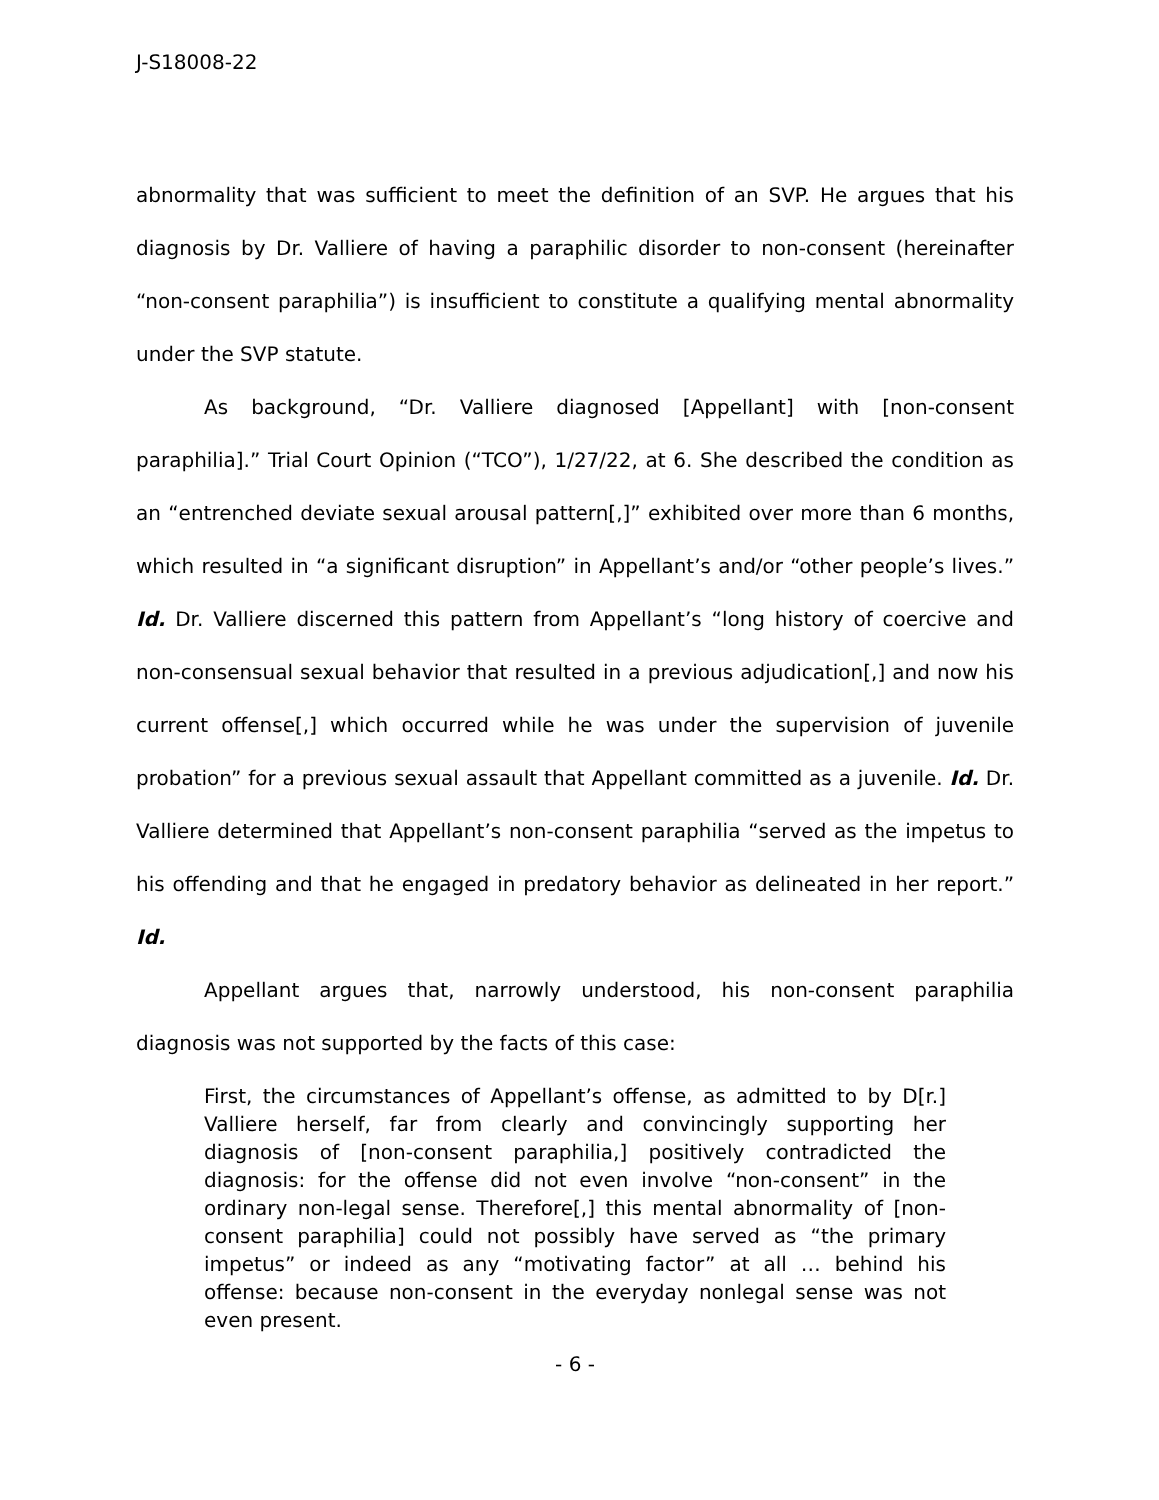J-S18008-22
abnormality that was sufficient to meet the definition of an SVP. He argues that his diagnosis by Dr. Valliere of having a paraphilic disorder to non-consent (hereinafter “non-consent paraphilia”) is insufficient to constitute a qualifying mental abnormality under the SVP statute.
As background, “Dr. Valliere diagnosed [Appellant] with [non-consent paraphilia].” Trial Court Opinion (“TCO”), 1/27/22, at 6. She described the condition as an “entrenched deviate sexual arousal pattern[,]” exhibited over more than 6 months, which resulted in “a significant disruption” in Appellant’s and/or “other people’s lives.” Id. Dr. Valliere discerned this pattern from Appellant’s “long history of coercive and non-consensual sexual behavior that resulted in a previous adjudication[,] and now his current offense[,] which occurred while he was under the supervision of juvenile probation” for a previous sexual assault that Appellant committed as a juvenile. Id. Dr. Valliere determined that Appellant’s non-consent paraphilia “served as the impetus to his offending and that he engaged in predatory behavior as delineated in her report.” Id.
Appellant argues that, narrowly understood, his non-consent paraphilia diagnosis was not supported by the facts of this case:
First, the circumstances of Appellant’s offense, as admitted to by D[r.] Valliere herself, far from clearly and convincingly supporting her diagnosis of [non-consent paraphilia,] positively contradicted the diagnosis: for the offense did not even involve “non-consent” in the ordinary non-legal sense. Therefore[,] this mental abnormality of [non-consent paraphilia] could not possibly have served as “the primary impetus” or indeed as any “motivating factor” at all … behind his offense: because non-consent in the everyday nonlegal sense was not even present.
- 6 -